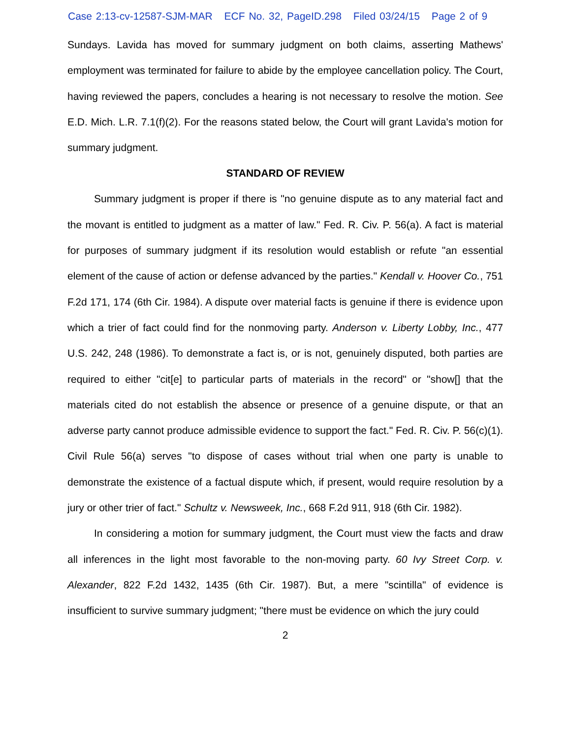Case 2:13-cv-12587-SJM-MAR ECF No. 32, PageID.298 Filed 03/24/15 Page 2 of 9
Sundays. Lavida has moved for summary judgment on both claims, asserting Mathews' employment was terminated for failure to abide by the employee cancellation policy. The Court, having reviewed the papers, concludes a hearing is not necessary to resolve the motion. See E.D. Mich. L.R. 7.1(f)(2). For the reasons stated below, the Court will grant Lavida's motion for summary judgment.
STANDARD OF REVIEW
Summary judgment is proper if there is "no genuine dispute as to any material fact and the movant is entitled to judgment as a matter of law." Fed. R. Civ. P. 56(a). A fact is material for purposes of summary judgment if its resolution would establish or refute "an essential element of the cause of action or defense advanced by the parties." Kendall v. Hoover Co., 751 F.2d 171, 174 (6th Cir. 1984). A dispute over material facts is genuine if there is evidence upon which a trier of fact could find for the nonmoving party. Anderson v. Liberty Lobby, Inc., 477 U.S. 242, 248 (1986). To demonstrate a fact is, or is not, genuinely disputed, both parties are required to either "cit[e] to particular parts of materials in the record" or "show[] that the materials cited do not establish the absence or presence of a genuine dispute, or that an adverse party cannot produce admissible evidence to support the fact." Fed. R. Civ. P. 56(c)(1). Civil Rule 56(a) serves "to dispose of cases without trial when one party is unable to demonstrate the existence of a factual dispute which, if present, would require resolution by a jury or other trier of fact." Schultz v. Newsweek, Inc., 668 F.2d 911, 918 (6th Cir. 1982).
In considering a motion for summary judgment, the Court must view the facts and draw all inferences in the light most favorable to the non-moving party. 60 Ivy Street Corp. v. Alexander, 822 F.2d 1432, 1435 (6th Cir. 1987). But, a mere "scintilla" of evidence is insufficient to survive summary judgment; "there must be evidence on which the jury could
2